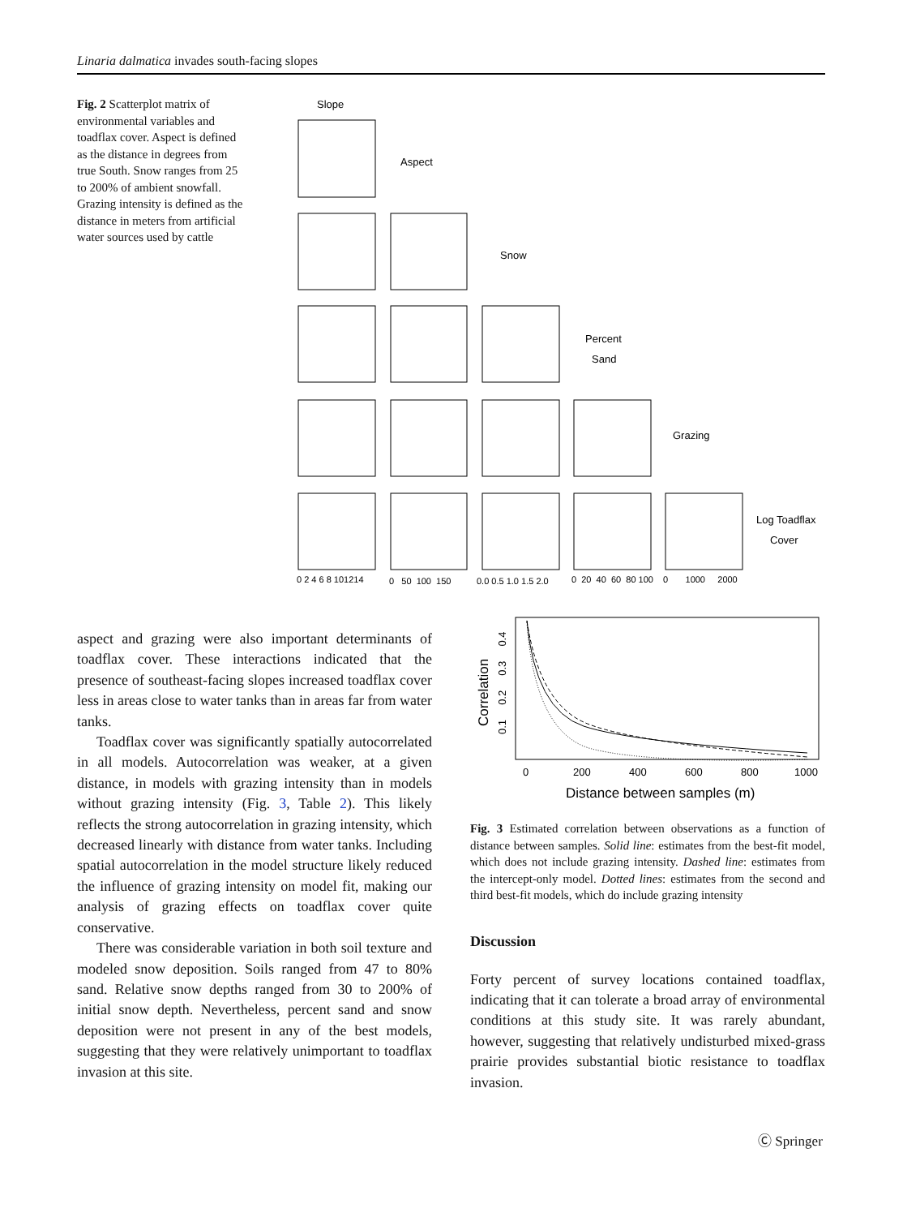Linaria dalmatica invades south-facing slopes
Fig. 2 Scatterplot matrix of environmental variables and toadflax cover. Aspect is defined as the distance in degrees from true South. Snow ranges from 25 to 200% of ambient snowfall. Grazing intensity is defined as the distance in meters from artificial water sources used by cattle
Slope
Aspect
Snow
Percent
Sand
Grazing
Log Toadflax
Cover
0 2 4 6 8 101214
0 50 100 150
0.0 0.5 1.0 1.5 2.0
0 20 40 60 80 100
0 1000 2000
aspect and grazing were also important determinants of toadflax cover. These interactions indicated that the presence of southeast-facing slopes increased toadflax cover less in areas close to water tanks than in areas far from water tanks.
Toadflax cover was significantly spatially autocorrelated in all models. Autocorrelation was weaker, at a given distance, in models with grazing intensity than in models without grazing intensity (Fig. 3, Table 2). This likely reflects the strong autocorrelation in grazing intensity, which decreased linearly with distance from water tanks. Including spatial autocorrelation in the model structure likely reduced the influence of grazing intensity on model fit, making our analysis of grazing effects on toadflax cover quite conservative.
There was considerable variation in both soil texture and modeled snow deposition. Soils ranged from 47 to 80% sand. Relative snow depths ranged from 30 to 200% of initial snow depth. Nevertheless, percent sand and snow deposition were not present in any of the best models, suggesting that they were relatively unimportant to toadflax invasion at this site.
0
200
400
600
800
1000
Distance between samples (m)
Correlation
0.1 0.2 0.3 0.4
Fig. 3 Estimated correlation between observations as a function of distance between samples. Solid line: estimates from the best-fit model, which does not include grazing intensity. Dashed line: estimates from the intercept-only model. Dotted lines: estimates from the second and third best-fit models, which do include grazing intensity
Discussion
Forty percent of survey locations contained toadflax, indicating that it can tolerate a broad array of environmental conditions at this study site. It was rarely abundant, however, suggesting that relatively undisturbed mixed-grass prairie provides substantial biotic resistance to toadflax invasion.
Ⓒ Springer